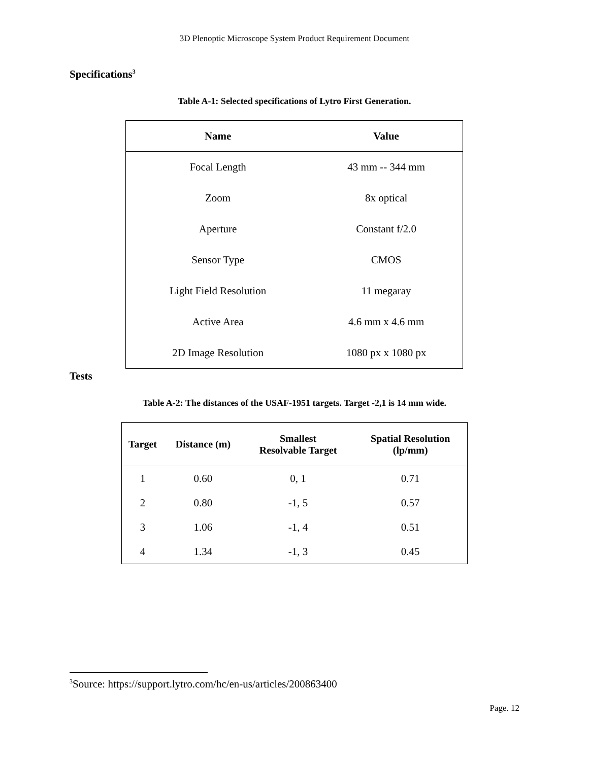3D Plenoptic Microscope System Product Requirement Document
Specifications<sup>3</sup>
Table A-1: Selected specifications of Lytro First Generation.
| Name | Value |
| --- | --- |
| Focal Length | 43 mm -- 344 mm |
| Zoom | 8x optical |
| Aperture | Constant f/2.0 |
| Sensor Type | CMOS |
| Light Field Resolution | 11 megaray |
| Active Area | 4.6 mm x 4.6 mm |
| 2D Image Resolution | 1080 px x 1080 px |
Tests
Table A-2: The distances of the USAF-1951 targets. Target -2,1 is 14 mm wide.
| Target | Distance (m) | Smallest Resolvable Target | Spatial Resolution (lp/mm) |
| --- | --- | --- | --- |
| 1 | 0.60 | 0, 1 | 0.71 |
| 2 | 0.80 | -1, 5 | 0.57 |
| 3 | 1.06 | -1, 4 | 0.51 |
| 4 | 1.34 | -1, 3 | 0.45 |
<sup>3</sup> Source: https://support.lytro.com/hc/en-us/articles/200863400
Page. 12